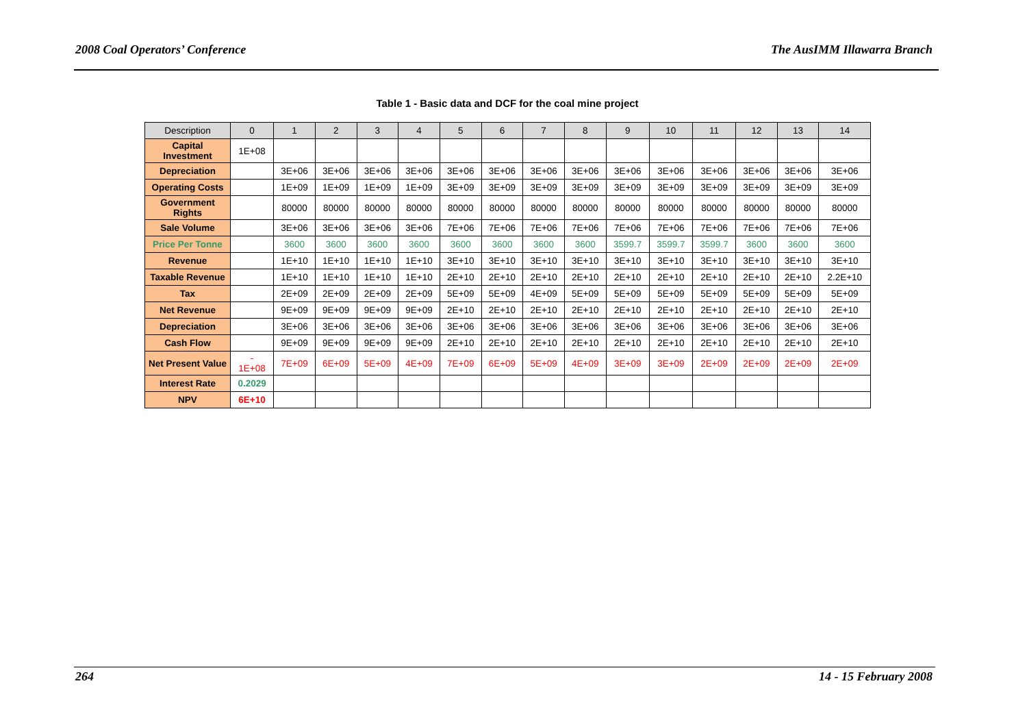2008 Coal Operators’ Conference The AusIMM Illawarra Branch
Table 1 - Basic data and DCF for the coal mine project
| Description | 0 | 1 | 2 | 3 | 4 | 5 | 6 | 7 | 8 | 9 | 10 | 11 | 12 | 13 | 14 |
| --- | --- | --- | --- | --- | --- | --- | --- | --- | --- | --- | --- | --- | --- | --- | --- |
| Capital Investment | 1E+08 | | | | | | | | | | | | | | |
| Depreciation | | 3E+06 | 3E+06 | 3E+06 | 3E+06 | 3E+06 | 3E+06 | 3E+06 | 3E+06 | 3E+06 | 3E+06 | 3E+06 | 3E+06 | 3E+06 | 3E+06 |
| Operating Costs | | 1E+09 | 1E+09 | 1E+09 | 1E+09 | 3E+09 | 3E+09 | 3E+09 | 3E+09 | 3E+09 | 3E+09 | 3E+09 | 3E+09 | 3E+09 | 3E+09 |
| Government Rights | | 80000 | 80000 | 80000 | 80000 | 80000 | 80000 | 80000 | 80000 | 80000 | 80000 | 80000 | 80000 | 80000 | 80000 |
| Sale Volume | | 3E+06 | 3E+06 | 3E+06 | 3E+06 | 7E+06 | 7E+06 | 7E+06 | 7E+06 | 7E+06 | 7E+06 | 7E+06 | 7E+06 | 7E+06 | 7E+06 |
| Price Per Tonne | | 3600 | 3600 | 3600 | 3600 | 3600 | 3600 | 3600 | 3600 | 3599.7 | 3599.7 | 3599.7 | 3600 | 3600 | 3600 |
| Revenue | | 1E+10 | 1E+10 | 1E+10 | 1E+10 | 3E+10 | 3E+10 | 3E+10 | 3E+10 | 3E+10 | 3E+10 | 3E+10 | 3E+10 | 3E+10 | 3E+10 |
| Taxable Revenue | | 1E+10 | 1E+10 | 1E+10 | 1E+10 | 2E+10 | 2E+10 | 2E+10 | 2E+10 | 2E+10 | 2E+10 | 2E+10 | 2E+10 | 2E+10 | 2.2E+10 |
| Tax | | 2E+09 | 2E+09 | 2E+09 | 2E+09 | 5E+09 | 5E+09 | 4E+09 | 5E+09 | 5E+09 | 5E+09 | 5E+09 | 5E+09 | 5E+09 | 5E+09 |
| Net Revenue | | 9E+09 | 9E+09 | 9E+09 | 9E+09 | 2E+10 | 2E+10 | 2E+10 | 2E+10 | 2E+10 | 2E+10 | 2E+10 | 2E+10 | 2E+10 | 2E+10 |
| Depreciation | | 3E+06 | 3E+06 | 3E+06 | 3E+06 | 3E+06 | 3E+06 | 3E+06 | 3E+06 | 3E+06 | 3E+06 | 3E+06 | 3E+06 | 3E+06 | 3E+06 |
| Cash Flow | | 9E+09 | 9E+09 | 9E+09 | 9E+09 | 2E+10 | 2E+10 | 2E+10 | 2E+10 | 2E+10 | 2E+10 | 2E+10 | 2E+10 | 2E+10 | 2E+10 |
| Net Present Value | - 1E+08 | 7E+09 | 6E+09 | 5E+09 | 4E+09 | 7E+09 | 6E+09 | 5E+09 | 4E+09 | 3E+09 | 3E+09 | 2E+09 | 2E+09 | 2E+09 | 2E+09 |
| Interest Rate | 0.2029 | | | | | | | | | | | | | | |
| NPV | 6E+10 | | | | | | | | | | | | | | |
264 14 - 15 February 2008